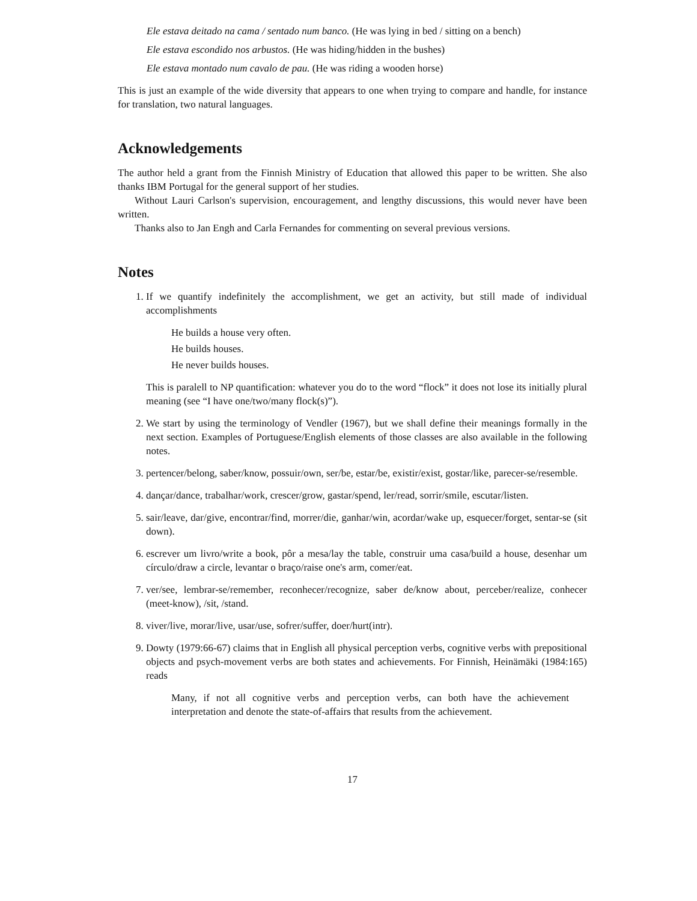Ele estava deitado na cama / sentado num banco. (He was lying in bed / sitting on a bench)
Ele estava escondido nos arbustos. (He was hiding/hidden in the bushes)
Ele estava montado num cavalo de pau. (He was riding a wooden horse)
This is just an example of the wide diversity that appears to one when trying to compare and handle, for instance for translation, two natural languages.
Acknowledgements
The author held a grant from the Finnish Ministry of Education that allowed this paper to be written. She also thanks IBM Portugal for the general support of her studies.
Without Lauri Carlson's supervision, encouragement, and lengthy discussions, this would never have been written.
Thanks also to Jan Engh and Carla Fernandes for commenting on several previous versions.
Notes
1. If we quantify indefinitely the accomplishment, we get an activity, but still made of individual accomplishments
He builds a house very often.
He builds houses.
He never builds houses.
This is paralell to NP quantification: whatever you do to the word “flock” it does not lose its initially plural meaning (see “I have one/two/many flock(s)”).
2. We start by using the terminology of Vendler (1967), but we shall define their meanings formally in the next section. Examples of Portuguese/English elements of those classes are also available in the following notes.
3. pertencer/belong, saber/know, possuir/own, ser/be, estar/be, existir/exist, gostar/like, parecer-se/resemble.
4. dançar/dance, trabalhar/work, crescer/grow, gastar/spend, ler/read, sorrir/smile, escutar/listen.
5. sair/leave, dar/give, encontrar/find, morrer/die, ganhar/win, acordar/wake up, esquecer/forget, sentar-se (sit down).
6. escrever um livro/write a book, pôr a mesa/lay the table, construir uma casa/build a house, desenhar um círculo/draw a circle, levantar o braço/raise one's arm, comer/eat.
7. ver/see, lembrar-se/remember, reconhecer/recognize, saber de/know about, perceber/realize, conhecer (meet-know), /sit, /stand.
8. viver/live, morar/live, usar/use, sofrer/suffer, doer/hurt(intr).
9. Dowty (1979:66-67) claims that in English all physical perception verbs, cognitive verbs with prepositional objects and psych-movement verbs are both states and achievements. For Finnish, Heinämäki (1984:165) reads
Many, if not all cognitive verbs and perception verbs, can both have the achievement interpretation and denote the state-of-affairs that results from the achievement.
17